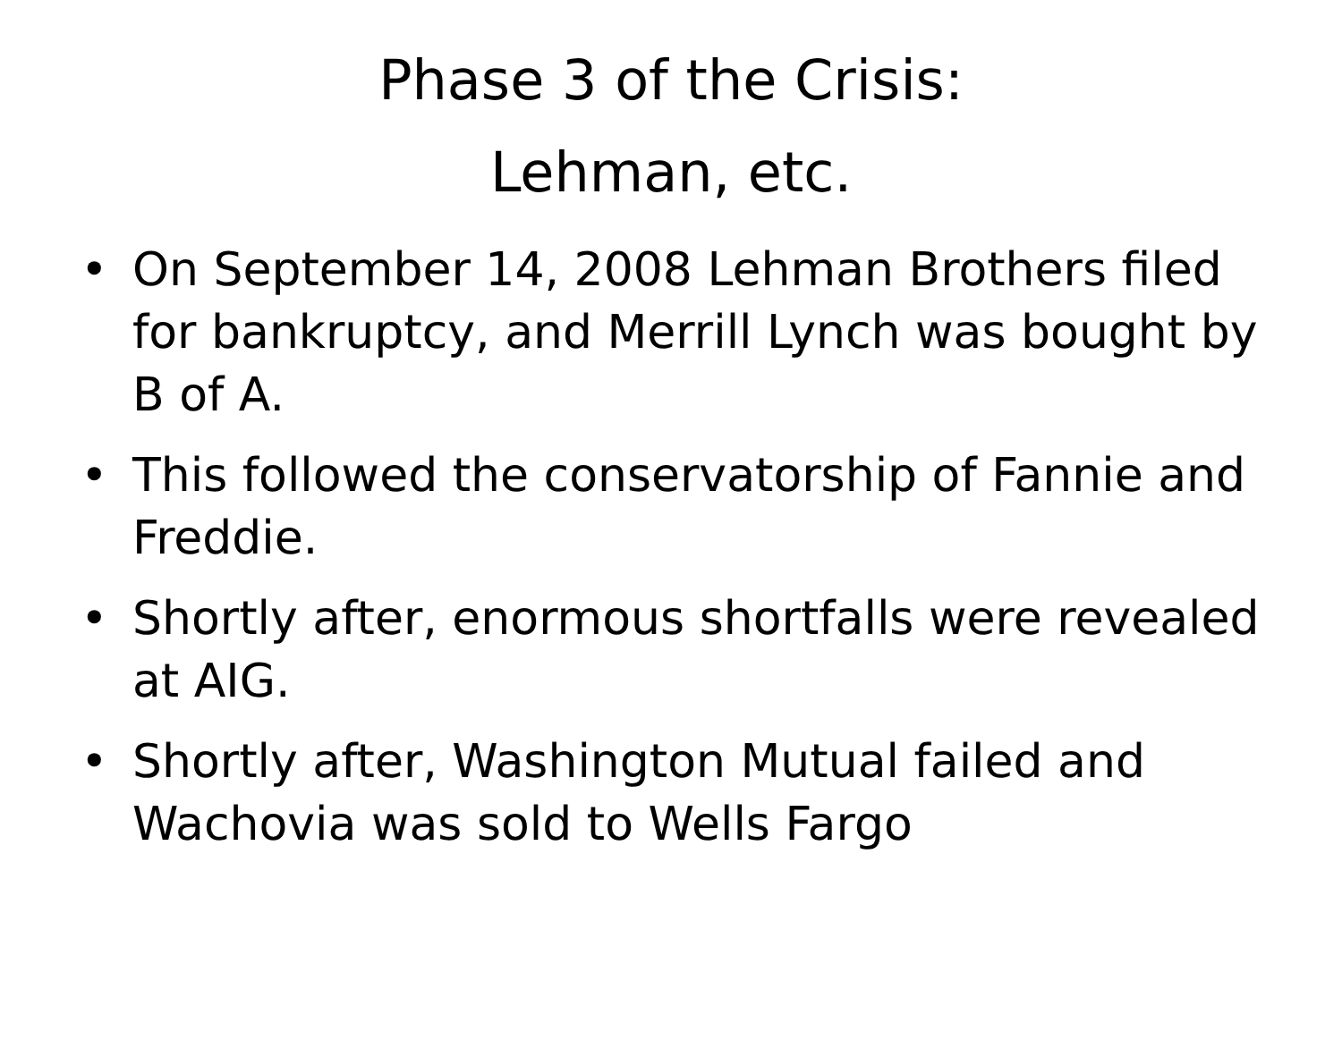Phase 3 of the Crisis:
Lehman, etc.
• On September 14, 2008 Lehman Brothers filed for bankruptcy, and Merrill Lynch was bought by B of A.
• This followed the conservatorship of Fannie and Freddie.
• Shortly after, enormous shortfalls were revealed at AIG.
• Shortly after, Washington Mutual failed and Wachovia was sold to Wells Fargo